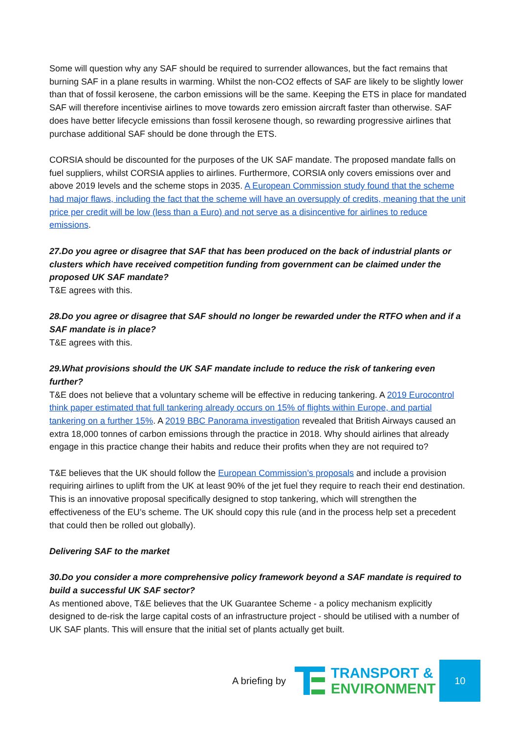Some will question why any SAF should be required to surrender allowances, but the fact remains that burning SAF in a plane results in warming. Whilst the non-CO2 effects of SAF are likely to be slightly lower than that of fossil kerosene, the carbon emissions will be the same. Keeping the ETS in place for mandated SAF will therefore incentivise airlines to move towards zero emission aircraft faster than otherwise. SAF does have better lifecycle emissions than fossil kerosene though, so rewarding progressive airlines that purchase additional SAF should be done through the ETS.
CORSIA should be discounted for the purposes of the UK SAF mandate. The proposed mandate falls on fuel suppliers, whilst CORSIA applies to airlines. Furthermore, CORSIA only covers emissions over and above 2019 levels and the scheme stops in 2035. A European Commission study found that the scheme had major flaws, including the fact that the scheme will have an oversupply of credits, meaning that the unit price per credit will be low (less than a Euro) and not serve as a disincentive for airlines to reduce emissions.
27.Do you agree or disagree that SAF that has been produced on the back of industrial plants or clusters which have received competition funding from government can be claimed under the proposed UK SAF mandate?
T&E agrees with this.
28.Do you agree or disagree that SAF should no longer be rewarded under the RTFO when and if a SAF mandate is in place?
T&E agrees with this.
29.What provisions should the UK SAF mandate include to reduce the risk of tankering even further?
T&E does not believe that a voluntary scheme will be effective in reducing tankering. A 2019 Eurocontrol think paper estimated that full tankering already occurs on 15% of flights within Europe, and partial tankering on a further 15%. A 2019 BBC Panorama investigation revealed that British Airways caused an extra 18,000 tonnes of carbon emissions through the practice in 2018. Why should airlines that already engage in this practice change their habits and reduce their profits when they are not required to?
T&E believes that the UK should follow the European Commission’s proposals and include a provision requiring airlines to uplift from the UK at least 90% of the jet fuel they require to reach their end destination. This is an innovative proposal specifically designed to stop tankering, which will strengthen the effectiveness of the EU’s scheme. The UK should copy this rule (and in the process help set a precedent that could then be rolled out globally).
Delivering SAF to the market
30.Do you consider a more comprehensive policy framework beyond a SAF mandate is required to build a successful UK SAF sector?
As mentioned above, T&E believes that the UK Guarantee Scheme - a policy mechanism explicitly designed to de-risk the large capital costs of an infrastructure project - should be utilised with a number of UK SAF plants. This will ensure that the initial set of plants actually get built.
A briefing by
TRANSPORT &
ENVIRONMENT
10